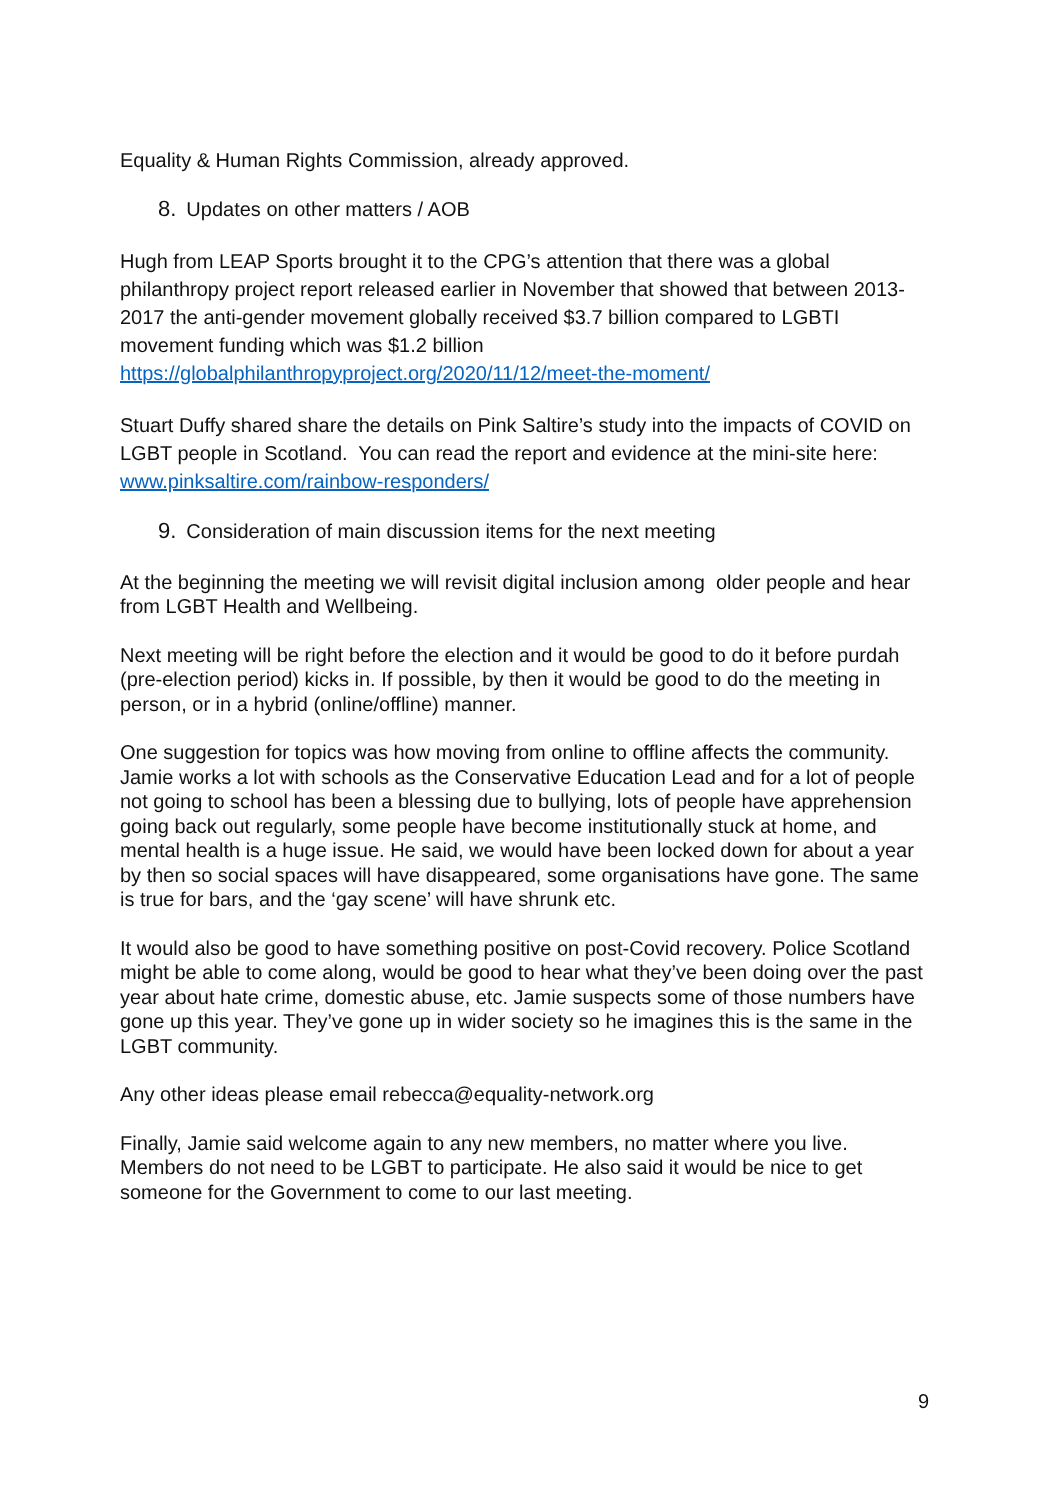Equality & Human Rights Commission, already approved.
8. Updates on other matters / AOB
Hugh from LEAP Sports brought it to the CPG’s attention that there was a global philanthropy project report released earlier in November that showed that between 2013-2017 the anti-gender movement globally received $3.7 billion compared to LGBTI movement funding which was $1.2 billion https://globalphilanthropyproject.org/2020/11/12/meet-the-moment/
Stuart Duffy shared share the details on Pink Saltire’s study into the impacts of COVID on LGBT people in Scotland. You can read the report and evidence at the mini-site here: www.pinksaltire.com/rainbow-responders/
9. Consideration of main discussion items for the next meeting
At the beginning the meeting we will revisit digital inclusion among older people and hear from LGBT Health and Wellbeing.
Next meeting will be right before the election and it would be good to do it before purdah (pre-election period) kicks in. If possible, by then it would be good to do the meeting in person, or in a hybrid (online/offline) manner.
One suggestion for topics was how moving from online to offline affects the community. Jamie works a lot with schools as the Conservative Education Lead and for a lot of people not going to school has been a blessing due to bullying, lots of people have apprehension going back out regularly, some people have become institutionally stuck at home, and mental health is a huge issue. He said, we would have been locked down for about a year by then so social spaces will have disappeared, some organisations have gone. The same is true for bars, and the ‘gay scene’ will have shrunk etc.
It would also be good to have something positive on post-Covid recovery. Police Scotland might be able to come along, would be good to hear what they’ve been doing over the past year about hate crime, domestic abuse, etc. Jamie suspects some of those numbers have gone up this year. They’ve gone up in wider society so he imagines this is the same in the LGBT community.
Any other ideas please email rebecca@equality-network.org
Finally, Jamie said welcome again to any new members, no matter where you live. Members do not need to be LGBT to participate. He also said it would be nice to get someone for the Government to come to our last meeting.
9